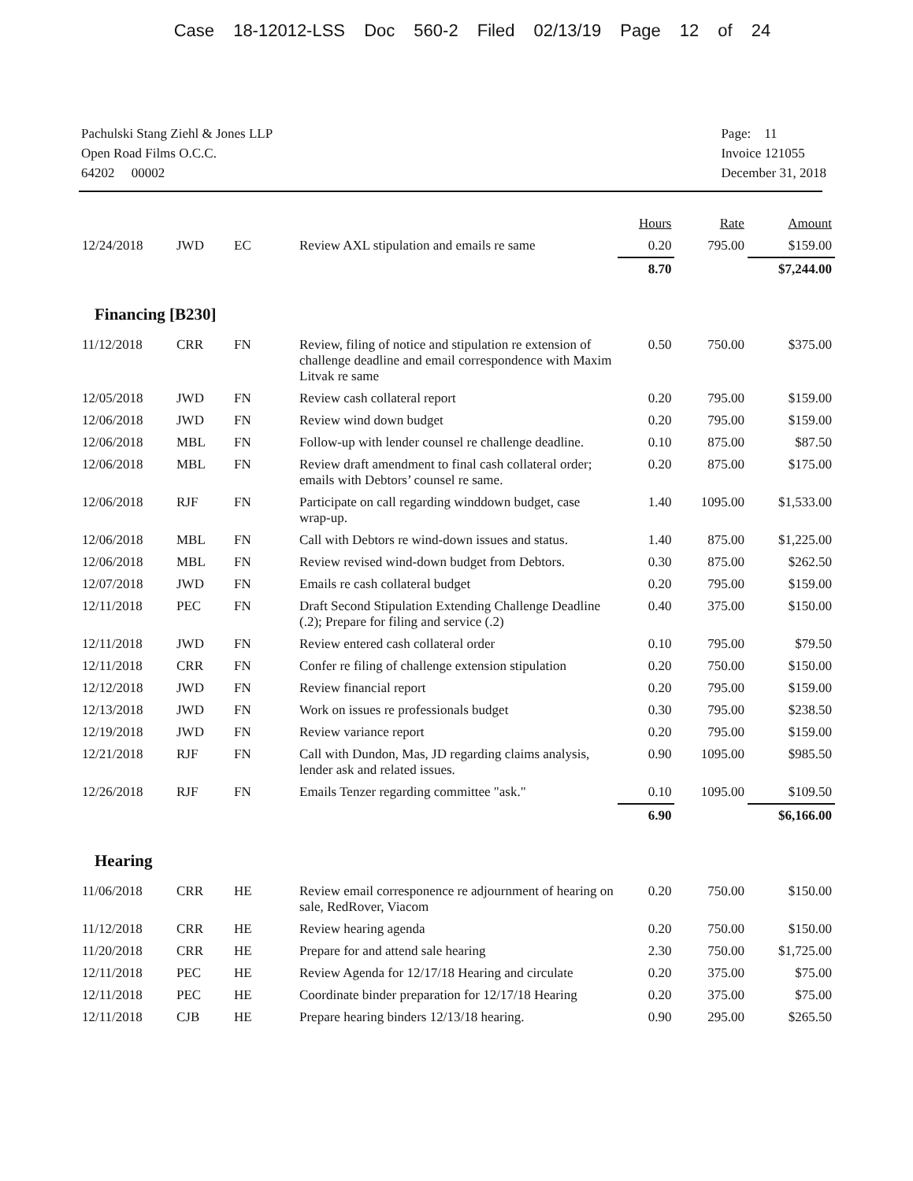Case 18-12012-LSS Doc 560-2 Filed 02/13/19 Page 12 of 24
Pachulski Stang Ziehl & Jones LLP
Open Road Films O.C.C.
64202 00002
Page: 11
Invoice 121055
December 31, 2018
| | | | | Hours | Rate | Amount |
| --- | --- | --- | --- | --- | --- | --- |
| 12/24/2018 | JWD | EC | Review AXL stipulation and emails re same | 0.20 | 795.00 | $159.00 |
| | | | | 8.70 | | $7,244.00 |
| Financing [B230] | | | | | | |
| 11/12/2018 | CRR | FN | Review, filing of notice and stipulation re extension of challenge deadline and email correspondence with Maxim Litvak re same | 0.50 | 750.00 | $375.00 |
| 12/05/2018 | JWD | FN | Review cash collateral report | 0.20 | 795.00 | $159.00 |
| 12/06/2018 | JWD | FN | Review wind down budget | 0.20 | 795.00 | $159.00 |
| 12/06/2018 | MBL | FN | Follow-up with lender counsel re challenge deadline. | 0.10 | 875.00 | $87.50 |
| 12/06/2018 | MBL | FN | Review draft amendment to final cash collateral order; emails with Debtors’ counsel re same. | 0.20 | 875.00 | $175.00 |
| 12/06/2018 | RJF | FN | Participate on call regarding winddown budget, case wrap-up. | 1.40 | 1095.00 | $1,533.00 |
| 12/06/2018 | MBL | FN | Call with Debtors re wind-down issues and status. | 1.40 | 875.00 | $1,225.00 |
| 12/06/2018 | MBL | FN | Review revised wind-down budget from Debtors. | 0.30 | 875.00 | $262.50 |
| 12/07/2018 | JWD | FN | Emails re cash collateral budget | 0.20 | 795.00 | $159.00 |
| 12/11/2018 | PEC | FN | Draft Second Stipulation Extending Challenge Deadline (.2); Prepare for filing and service (.2) | 0.40 | 375.00 | $150.00 |
| 12/11/2018 | JWD | FN | Review entered cash collateral order | 0.10 | 795.00 | $79.50 |
| 12/11/2018 | CRR | FN | Confer re filing of challenge extension stipulation | 0.20 | 750.00 | $150.00 |
| 12/12/2018 | JWD | FN | Review financial report | 0.20 | 795.00 | $159.00 |
| 12/13/2018 | JWD | FN | Work on issues re professionals budget | 0.30 | 795.00 | $238.50 |
| 12/19/2018 | JWD | FN | Review variance report | 0.20 | 795.00 | $159.00 |
| 12/21/2018 | RJF | FN | Call with Dundon, Mas, JD regarding claims analysis, lender ask and related issues. | 0.90 | 1095.00 | $985.50 |
| 12/26/2018 | RJF | FN | Emails Tenzer regarding committee "ask." | 0.10 | 1095.00 | $109.50 |
| | | | | 6.90 | | $6,166.00 |
| Hearing | | | | | | |
| 11/06/2018 | CRR | HE | Review email corresponence re adjournment of hearing on sale, RedRover, Viacom | 0.20 | 750.00 | $150.00 |
| 11/12/2018 | CRR | HE | Review hearing agenda | 0.20 | 750.00 | $150.00 |
| 11/20/2018 | CRR | HE | Prepare for and attend sale hearing | 2.30 | 750.00 | $1,725.00 |
| 12/11/2018 | PEC | HE | Review Agenda for 12/17/18 Hearing and circulate | 0.20 | 375.00 | $75.00 |
| 12/11/2018 | PEC | HE | Coordinate binder preparation for 12/17/18 Hearing | 0.20 | 375.00 | $75.00 |
| 12/11/2018 | CJB | HE | Prepare hearing binders 12/13/18 hearing. | 0.90 | 295.00 | $265.50 |